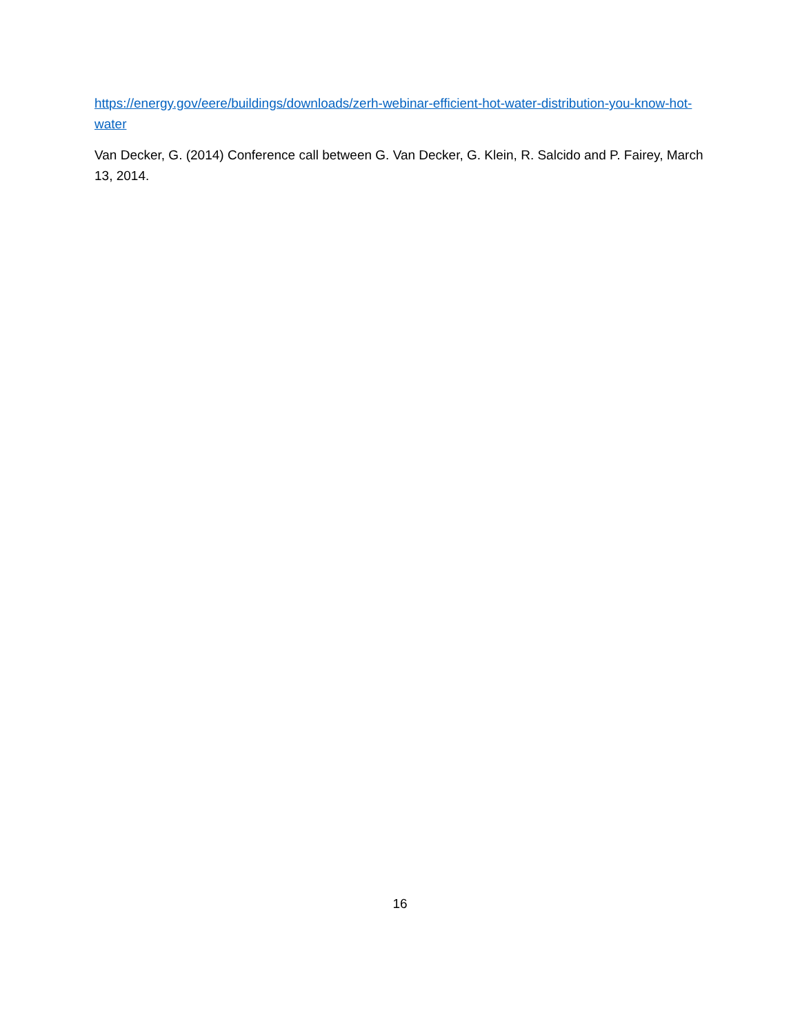https://energy.gov/eere/buildings/downloads/zerh-webinar-efficient-hot-water-distribution-you-know-hot-water
Van Decker, G. (2014) Conference call between G. Van Decker, G. Klein, R. Salcido and P. Fairey, March 13, 2014.
16